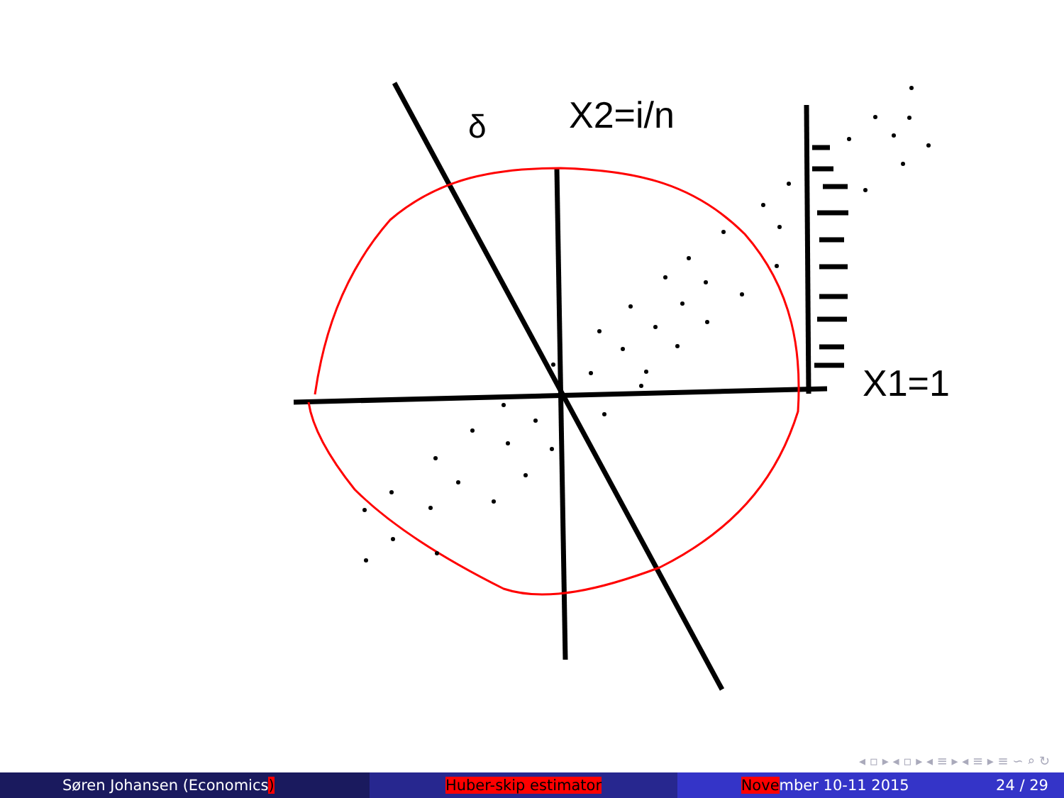δ
X2=i/n
X1=1
◂ ▫ ▸ ◂ ▫ ▸ ◂ ≡ ▸ ◂ ≡ ▸ ≡ ∽ ⌕ ↻
Søren Johansen (Economics) Huber-skip estimator November 10-11 2015 24 / 29